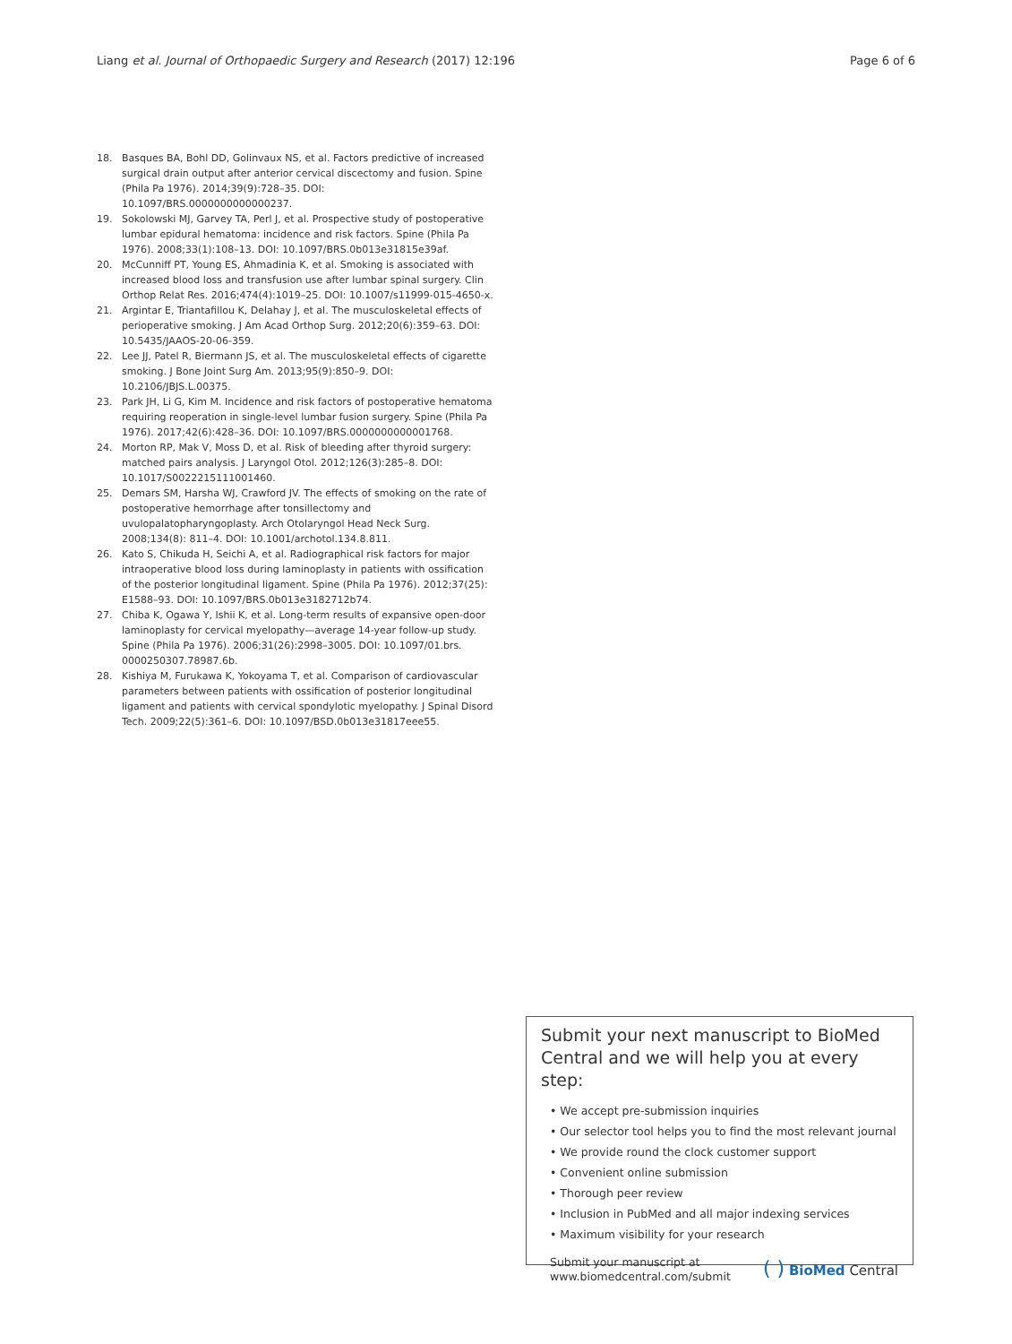Liang et al. Journal of Orthopaedic Surgery and Research (2017) 12:196 Page 6 of 6
18. Basques BA, Bohl DD, Golinvaux NS, et al. Factors predictive of increased surgical drain output after anterior cervical discectomy and fusion. Spine (Phila Pa 1976). 2014;39(9):728–35. DOI: 10.1097/BRS.0000000000000237.
19. Sokolowski MJ, Garvey TA, Perl J, et al. Prospective study of postoperative lumbar epidural hematoma: incidence and risk factors. Spine (Phila Pa 1976). 2008;33(1):108–13. DOI: 10.1097/BRS.0b013e31815e39af.
20. McCunniff PT, Young ES, Ahmadinia K, et al. Smoking is associated with increased blood loss and transfusion use after lumbar spinal surgery. Clin Orthop Relat Res. 2016;474(4):1019–25. DOI: 10.1007/s11999-015-4650-x.
21. Argintar E, Triantafillou K, Delahay J, et al. The musculoskeletal effects of perioperative smoking. J Am Acad Orthop Surg. 2012;20(6):359–63. DOI: 10.5435/JAAOS-20-06-359.
22. Lee JJ, Patel R, Biermann JS, et al. The musculoskeletal effects of cigarette smoking. J Bone Joint Surg Am. 2013;95(9):850–9. DOI: 10.2106/JBJS.L.00375.
23. Park JH, Li G, Kim M. Incidence and risk factors of postoperative hematoma requiring reoperation in single-level lumbar fusion surgery. Spine (Phila Pa 1976). 2017;42(6):428–36. DOI: 10.1097/BRS.0000000000001768.
24. Morton RP, Mak V, Moss D, et al. Risk of bleeding after thyroid surgery: matched pairs analysis. J Laryngol Otol. 2012;126(3):285–8. DOI: 10.1017/S0022215111001460.
25. Demars SM, Harsha WJ, Crawford JV. The effects of smoking on the rate of postoperative hemorrhage after tonsillectomy and uvulopalatopharyngoplasty. Arch Otolaryngol Head Neck Surg. 2008;134(8): 811–4. DOI: 10.1001/archotol.134.8.811.
26. Kato S, Chikuda H, Seichi A, et al. Radiographical risk factors for major intraoperative blood loss during laminoplasty in patients with ossification of the posterior longitudinal ligament. Spine (Phila Pa 1976). 2012;37(25): E1588–93. DOI: 10.1097/BRS.0b013e3182712b74.
27. Chiba K, Ogawa Y, Ishii K, et al. Long-term results of expansive open-door laminoplasty for cervical myelopathy—average 14-year follow-up study. Spine (Phila Pa 1976). 2006;31(26):2998–3005. DOI: 10.1097/01.brs. 0000250307.78987.6b.
28. Kishiya M, Furukawa K, Yokoyama T, et al. Comparison of cardiovascular parameters between patients with ossification of posterior longitudinal ligament and patients with cervical spondylotic myelopathy. J Spinal Disord Tech. 2009;22(5):361–6. DOI: 10.1097/BSD.0b013e31817eee55.
Submit your next manuscript to BioMed Central and we will help you at every step:
• We accept pre-submission inquiries
• Our selector tool helps you to find the most relevant journal
• We provide round the clock customer support
• Convenient online submission
• Thorough peer review
• Inclusion in PubMed and all major indexing services
• Maximum visibility for your research
Submit your manuscript at
www.biomedcentral.com/submit ( ) BioMed Central